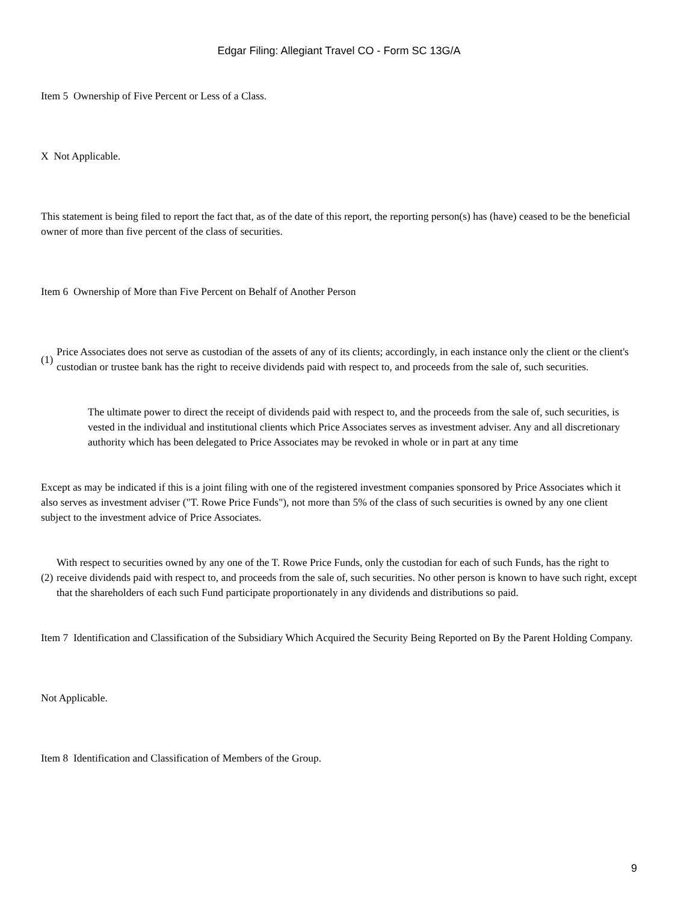Edgar Filing: Allegiant Travel CO - Form SC 13G/A
Item 5 Ownership of Five Percent or Less of a Class.
X Not Applicable.
This statement is being filed to report the fact that, as of the date of this report, the reporting person(s) has (have) ceased to be the beneficial owner of more than five percent of the class of securities.
Item 6 Ownership of More than Five Percent on Behalf of Another Person
(1)
Price Associates does not serve as custodian of the assets of any of its clients; accordingly, in each instance only the client or the client's custodian or trustee bank has the right to receive dividends paid with respect to, and proceeds from the sale of, such securities.
The ultimate power to direct the receipt of dividends paid with respect to, and the proceeds from the sale of, such securities, is vested in the individual and institutional clients which Price Associates serves as investment adviser. Any and all discretionary authority which has been delegated to Price Associates may be revoked in whole or in part at any time
Except as may be indicated if this is a joint filing with one of the registered investment companies sponsored by Price Associates which it also serves as investment adviser ("T. Rowe Price Funds"), not more than 5% of the class of such securities is owned by any one client subject to the investment advice of Price Associates.
(2)
With respect to securities owned by any one of the T. Rowe Price Funds, only the custodian for each of such Funds, has the right to receive dividends paid with respect to, and proceeds from the sale of, such securities. No other person is known to have such right, except that the shareholders of each such Fund participate proportionately in any dividends and distributions so paid.
Item 7 Identification and Classification of the Subsidiary Which Acquired the Security Being Reported on By the Parent Holding Company.
Not Applicable.
Item 8 Identification and Classification of Members of the Group.
9